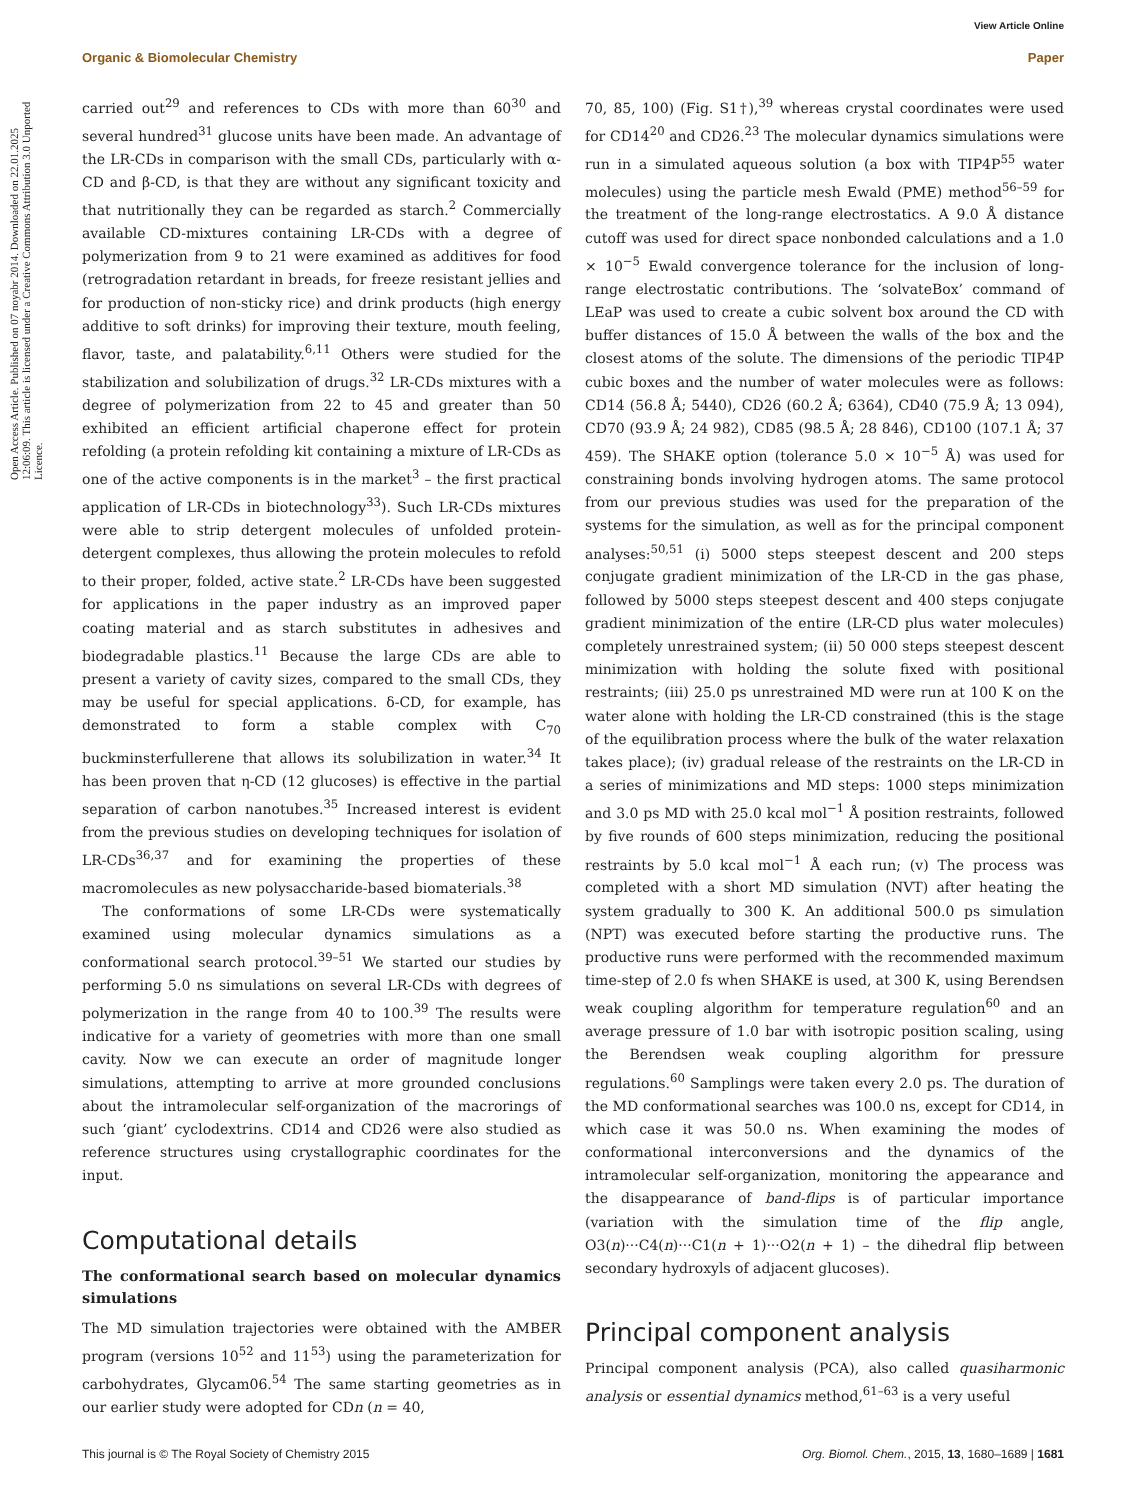View Article Online
Organic & Biomolecular Chemistry Paper
Open Access Article. Published on 07 noyabr 2014. Downloaded on 22.01.2025 12:06:09. This article is licensed under a Creative Commons Attribution 3.0 Unported Licence.
carried out<sup>29</sup> and references to CDs with more than 60<sup>30</sup> and several hundred<sup>31</sup> glucose units have been made. An advantage of the LR-CDs in comparison with the small CDs, particularly with α-CD and β-CD, is that they are without any significant toxicity and that nutritionally they can be regarded as starch.<sup>2</sup> Commercially available CD-mixtures containing LR-CDs with a degree of polymerization from 9 to 21 were examined as additives for food (retrogradation retardant in breads, for freeze resistant jellies and for production of non-sticky rice) and drink products (high energy additive to soft drinks) for improving their texture, mouth feeling, flavor, taste, and palatability.<sup>6,11</sup> Others were studied for the stabilization and solubilization of drugs.<sup>32</sup> LR-CDs mixtures with a degree of polymerization from 22 to 45 and greater than 50 exhibited an efficient artificial chaperone effect for protein refolding (a protein refolding kit containing a mixture of LR-CDs as one of the active components is in the market<sup>3</sup> – the first practical application of LR-CDs in biotechnology<sup>33</sup>). Such LR-CDs mixtures were able to strip detergent molecules of unfolded protein-detergent complexes, thus allowing the protein molecules to refold to their proper, folded, active state.<sup>2</sup> LR-CDs have been suggested for applications in the paper industry as an improved paper coating material and as starch substitutes in adhesives and biodegradable plastics.<sup>11</sup> Because the large CDs are able to present a variety of cavity sizes, compared to the small CDs, they may be useful for special applications. δ-CD, for example, has demonstrated to form a stable complex with C<sub>70</sub> buckminsterfullerene that allows its solubilization in water.<sup>34</sup> It has been proven that η-CD (12 glucoses) is effective in the partial separation of carbon nanotubes.<sup>35</sup> Increased interest is evident from the previous studies on developing techniques for isolation of LR-CDs<sup>36,37</sup> and for examining the properties of these macromolecules as new polysaccharide-based biomaterials.<sup>38</sup>
The conformations of some LR-CDs were systematically examined using molecular dynamics simulations as a conformational search protocol.<sup>39–51</sup> We started our studies by performing 5.0 ns simulations on several LR-CDs with degrees of polymerization in the range from 40 to 100.<sup>39</sup> The results were indicative for a variety of geometries with more than one small cavity. Now we can execute an order of magnitude longer simulations, attempting to arrive at more grounded conclusions about the intramolecular self-organization of the macrorings of such ‘giant’ cyclodextrins. CD14 and CD26 were also studied as reference structures using crystallographic coordinates for the input.
Computational details
The conformational search based on molecular dynamics simulations
The MD simulation trajectories were obtained with the AMBER program (versions 10<sup>52</sup> and 11<sup>53</sup>) using the parameterization for carbohydrates, Glycam06.<sup>54</sup> The same starting geometries as in our earlier study were adopted for CDn (n = 40,
70, 85, 100) (Fig. S1†),<sup>39</sup> whereas crystal coordinates were used for CD14<sup>20</sup> and CD26.<sup>23</sup> The molecular dynamics simulations were run in a simulated aqueous solution (a box with TIP4P<sup>55</sup> water molecules) using the particle mesh Ewald (PME) method<sup>56–59</sup> for the treatment of the long-range electrostatics. A 9.0 Å distance cutoff was used for direct space nonbonded calculations and a 1.0 × 10<sup>−5</sup> Ewald convergence tolerance for the inclusion of long-range electrostatic contributions. The ‘solvateBox’ command of LEaP was used to create a cubic solvent box around the CD with buffer distances of 15.0 Å between the walls of the box and the closest atoms of the solute. The dimensions of the periodic TIP4P cubic boxes and the number of water molecules were as follows: CD14 (56.8 Å; 5440), CD26 (60.2 Å; 6364), CD40 (75.9 Å; 13 094), CD70 (93.9 Å; 24 982), CD85 (98.5 Å; 28 846), CD100 (107.1 Å; 37 459). The SHAKE option (tolerance 5.0 × 10<sup>−5</sup> Å) was used for constraining bonds involving hydrogen atoms. The same protocol from our previous studies was used for the preparation of the systems for the simulation, as well as for the principal component analyses:<sup>50,51</sup> (i) 5000 steps steepest descent and 200 steps conjugate gradient minimization of the LR-CD in the gas phase, followed by 5000 steps steepest descent and 400 steps conjugate gradient minimization of the entire (LR-CD plus water molecules) completely unrestrained system; (ii) 50 000 steps steepest descent minimization with holding the solute fixed with positional restraints; (iii) 25.0 ps unrestrained MD were run at 100 K on the water alone with holding the LR-CD constrained (this is the stage of the equilibration process where the bulk of the water relaxation takes place); (iv) gradual release of the restraints on the LR-CD in a series of minimizations and MD steps: 1000 steps minimization and 3.0 ps MD with 25.0 kcal mol<sup>−1</sup> Å position restraints, followed by five rounds of 600 steps minimization, reducing the positional restraints by 5.0 kcal mol<sup>−1</sup> Å each run; (v) The process was completed with a short MD simulation (NVT) after heating the system gradually to 300 K. An additional 500.0 ps simulation (NPT) was executed before starting the productive runs. The productive runs were performed with the recommended maximum time-step of 2.0 fs when SHAKE is used, at 300 K, using Berendsen weak coupling algorithm for temperature regulation<sup>60</sup> and an average pressure of 1.0 bar with isotropic position scaling, using the Berendsen weak coupling algorithm for pressure regulations.<sup>60</sup> Samplings were taken every 2.0 ps. The duration of the MD conformational searches was 100.0 ns, except for CD14, in which case it was 50.0 ns. When examining the modes of conformational interconversions and the dynamics of the intramolecular self-organization, monitoring the appearance and the disappearance of band-flips is of particular importance (variation with the simulation time of the flip angle, O3(n)···C4(n)···C1(n + 1)···O2(n + 1) – the dihedral flip between secondary hydroxyls of adjacent glucoses).
Principal component analysis
Principal component analysis (PCA), also called quasiharmonic analysis or essential dynamics method,<sup>61–63</sup> is a very useful
This journal is © The Royal Society of Chemistry 2015 Org. Biomol. Chem., 2015, 13, 1680–1689 | 1681